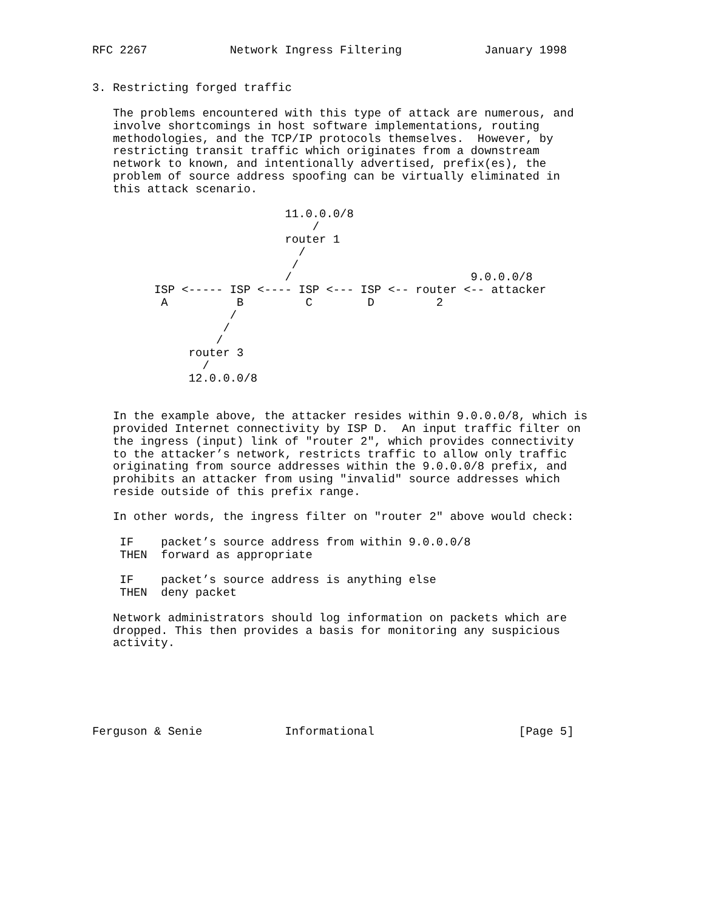RFC 2267            Network Ingress Filtering            January 1998


3. Restricting forged traffic

   The problems encountered with this type of attack are numerous, and
   involve shortcomings in host software implementations, routing
   methodologies, and the TCP/IP protocols themselves.  However, by
   restricting transit traffic which originates from a downstream
   network to known, and intentionally advertised, prefix(es), the
   problem of source address spoofing can be virtually eliminated in
   this attack scenario.

                            11.0.0.0/8
                                /
                            router 1
                              /
                             /
                            /                          9.0.0.0/8
         ISP <----- ISP <---- ISP <--- ISP <-- router <-- attacker
          A          B         C        D         2
                    /
                   /
                  /
              router 3
                /
              12.0.0.0/8


   In the example above, the attacker resides within 9.0.0.0/8, which is
   provided Internet connectivity by ISP D.  An input traffic filter on
   the ingress (input) link of "router 2", which provides connectivity
   to the attacker’s network, restricts traffic to allow only traffic
   originating from source addresses within the 9.0.0.0/8 prefix, and
   prohibits an attacker from using "invalid" source addresses which
   reside outside of this prefix range.

   In other words, the ingress filter on "router 2" above would check:

    IF    packet’s source address from within 9.0.0.0/8
    THEN  forward as appropriate

    IF    packet’s source address is anything else
    THEN  deny packet

   Network administrators should log information on packets which are
   dropped. This then provides a basis for monitoring any suspicious
   activity.






Ferguson & Senie            Informational                     [Page 5]